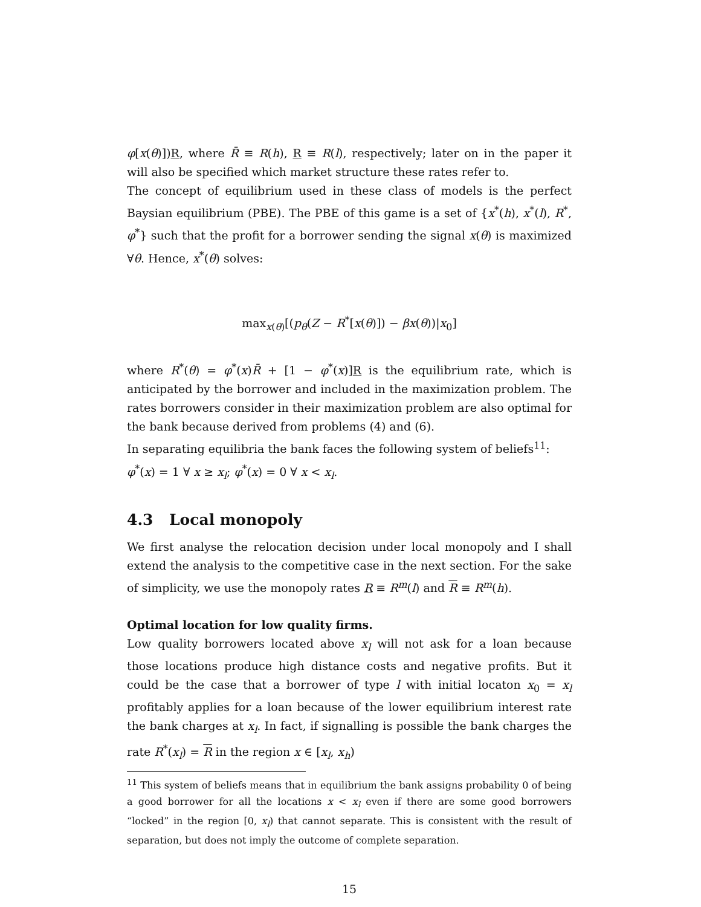φ[x(θ)])R, where R̄ ≡ R(h), R ≡ R(l), respectively; later on in the paper it will also be specified which market structure these rates refer to.
The concept of equilibrium used in these class of models is the perfect Baysian equilibrium (PBE). The PBE of this game is a set of {x<sup>*</sup>(h), x<sup>*</sup>(l), R<sup>*</sup>, φ<sup>*</sup>} such that the profit for a borrower sending the signal x(θ) is maximized ∀θ. Hence, x<sup>*</sup>(θ) solves:
max<sub>x(θ)</sub>[(p<sub>θ</sub>(Z − R<sup>*</sup>[x(θ)]) − βx(θ))|x<sub>0</sub>]
where R<sup>*</sup>(θ) = φ<sup>*</sup>(x)R̄ + [1 − φ<sup>*</sup>(x)]R is the equilibrium rate, which is anticipated by the borrower and included in the maximization problem. The rates borrowers consider in their maximization problem are also optimal for the bank because derived from problems (4) and (6).
In separating equilibria the bank faces the following system of beliefs<sup>11</sup>:
φ<sup>*</sup>(x) = 1 ∀ x ≥ x<sub>l</sub>; φ<sup>*</sup>(x) = 0 ∀ x < x<sub>l</sub>.
4.3 Local monopoly
We first analyse the relocation decision under local monopoly and I shall extend the analysis to the competitive case in the next section. For the sake of simplicity, we use the monopoly rates R ≡ R<sup>m</sup>(l) and R ≡ R<sup>m</sup>(h).
Optimal location for low quality firms.
Low quality borrowers located above x<sub>l</sub> will not ask for a loan because those locations produce high distance costs and negative profits. But it could be the case that a borrower of type l with initial locaton x<sub>0</sub> = x<sub>l</sub> profitably applies for a loan because of the lower equilibrium interest rate the bank charges at x<sub>l</sub>. In fact, if signalling is possible the bank charges the rate R<sup>*</sup>(x<sub>l</sub>) = R in the region x ∈ [x<sub>l</sub>, x<sub>h</sub>)
<sup>11</sup> This system of beliefs means that in equilibrium the bank assigns probability 0 of being a good borrower for all the locations x < x<sub>l</sub> even if there are some good borrowers “locked” in the region [0, x<sub>l</sub>) that cannot separate. This is consistent with the result of separation, but does not imply the outcome of complete separation.
15